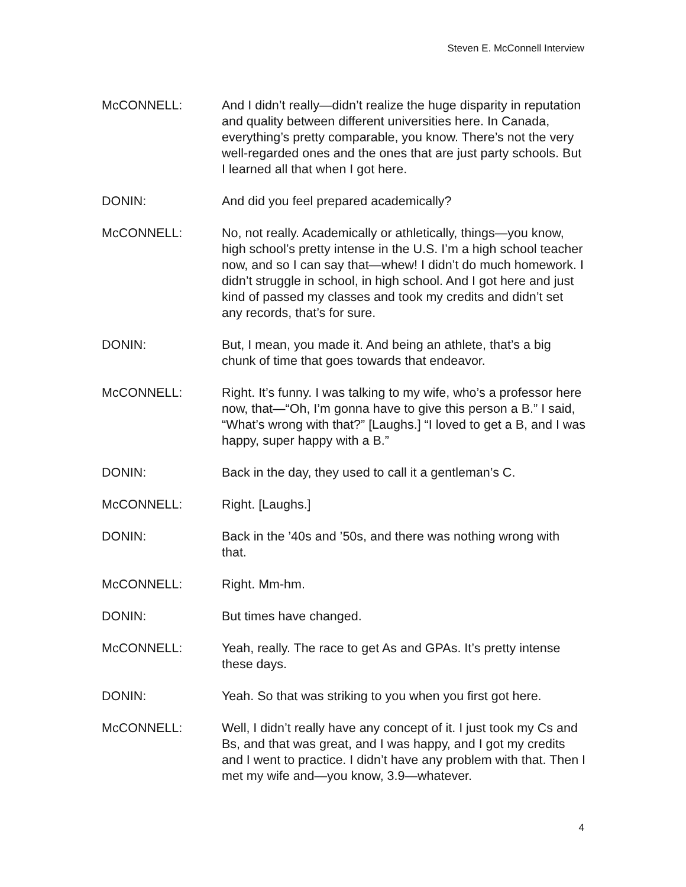Steven E. McConnell Interview
McCONNELL: And I didn’t really—didn’t realize the huge disparity in reputation and quality between different universities here. In Canada, everything’s pretty comparable, you know. There’s not the very well-regarded ones and the ones that are just party schools. But I learned all that when I got here.
DONIN: And did you feel prepared academically?
McCONNELL: No, not really. Academically or athletically, things—you know, high school’s pretty intense in the U.S. I’m a high school teacher now, and so I can say that—whew! I didn’t do much homework. I didn’t struggle in school, in high school. And I got here and just kind of passed my classes and took my credits and didn’t set any records, that’s for sure.
DONIN: But, I mean, you made it. And being an athlete, that’s a big chunk of time that goes towards that endeavor.
McCONNELL: Right. It’s funny. I was talking to my wife, who’s a professor here now, that—“Oh, I’m gonna have to give this person a B.” I said, “What’s wrong with that?” [Laughs.] “I loved to get a B, and I was happy, super happy with a B.”
DONIN: Back in the day, they used to call it a gentleman’s C.
McCONNELL: Right. [Laughs.]
DONIN: Back in the ’40s and ’50s, and there was nothing wrong with that.
McCONNELL: Right. Mm-hm.
DONIN: But times have changed.
McCONNELL: Yeah, really. The race to get As and GPAs. It’s pretty intense these days.
DONIN: Yeah. So that was striking to you when you first got here.
McCONNELL: Well, I didn’t really have any concept of it. I just took my Cs and Bs, and that was great, and I was happy, and I got my credits and I went to practice. I didn’t have any problem with that. Then I met my wife and—you know, 3.9—whatever.
4